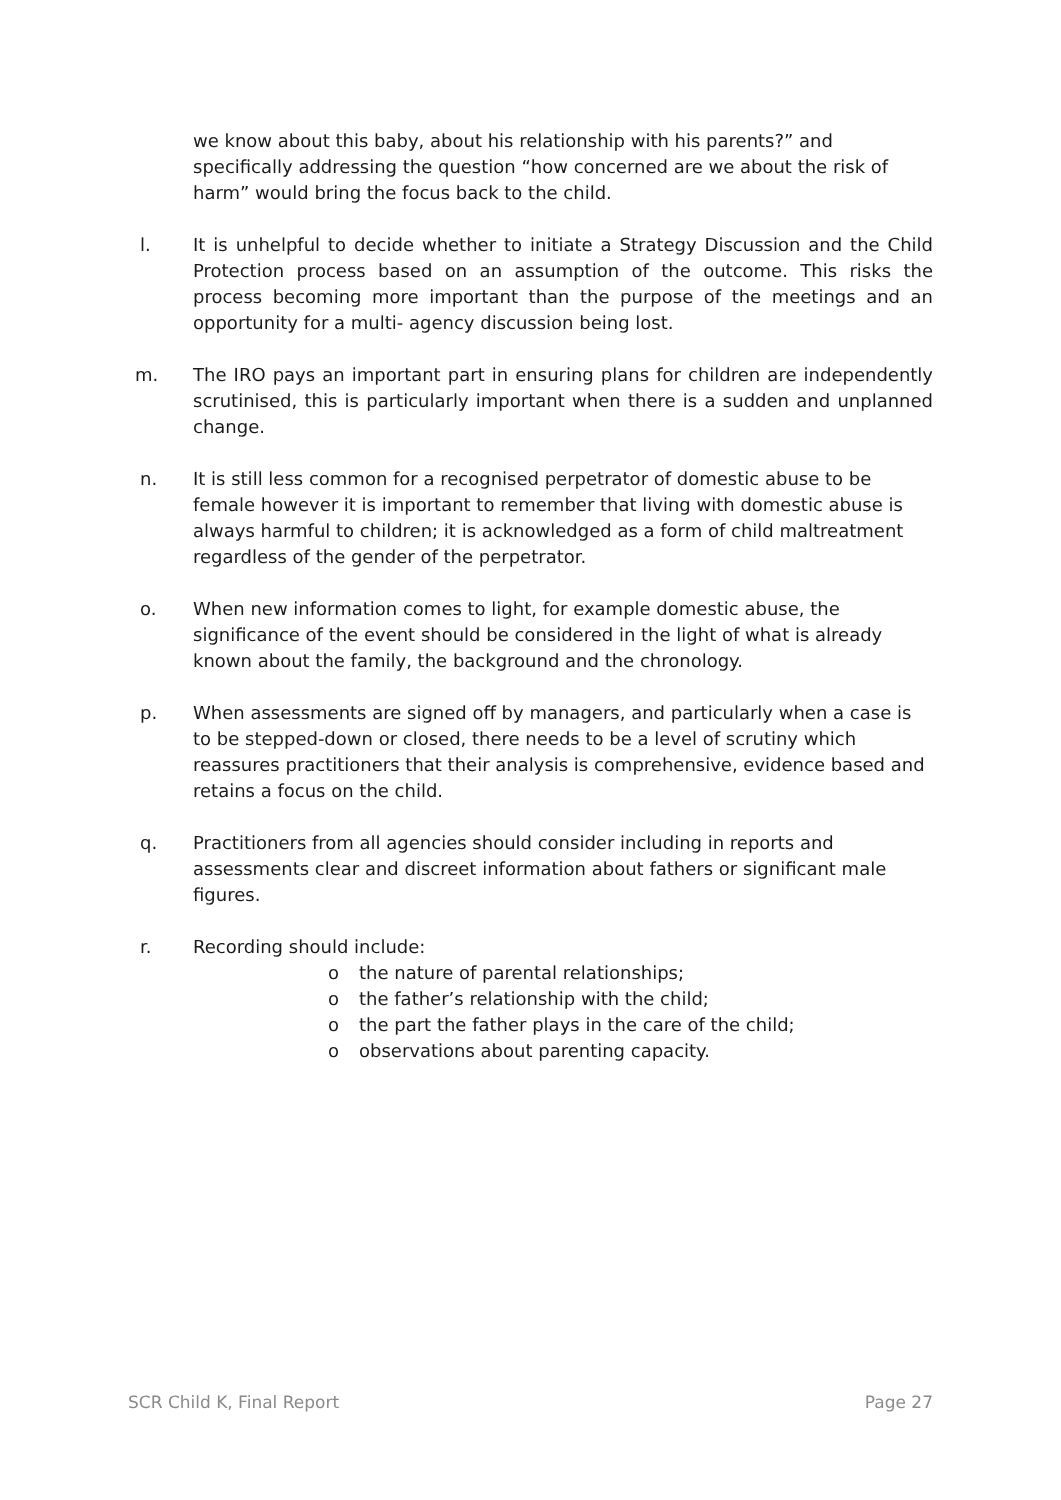we know about this baby, about his relationship with his parents?” and specifically addressing the question “how concerned are we about the risk of harm” would bring the focus back to the child.
l. It is unhelpful to decide whether to initiate a Strategy Discussion and the Child Protection process based on an assumption of the outcome. This risks the process becoming more important than the purpose of the meetings and an opportunity for a multi- agency discussion being lost.
m. The IRO pays an important part in ensuring plans for children are independently scrutinised, this is particularly important when there is a sudden and unplanned change.
n. It is still less common for a recognised perpetrator of domestic abuse to be female however it is important to remember that living with domestic abuse is always harmful to children; it is acknowledged as a form of child maltreatment regardless of the gender of the perpetrator.
o. When new information comes to light, for example domestic abuse, the significance of the event should be considered in the light of what is already known about the family, the background and the chronology.
p. When assessments are signed off by managers, and particularly when a case is to be stepped-down or closed, there needs to be a level of scrutiny which reassures practitioners that their analysis is comprehensive, evidence based and retains a focus on the child.
q. Practitioners from all agencies should consider including in reports and assessments clear and discreet information about fathers or significant male figures.
r. Recording should include:
o the nature of parental relationships;
o the father’s relationship with the child;
o the part the father plays in the care of the child;
o observations about parenting capacity.
SCR Child K, Final Report Page 27